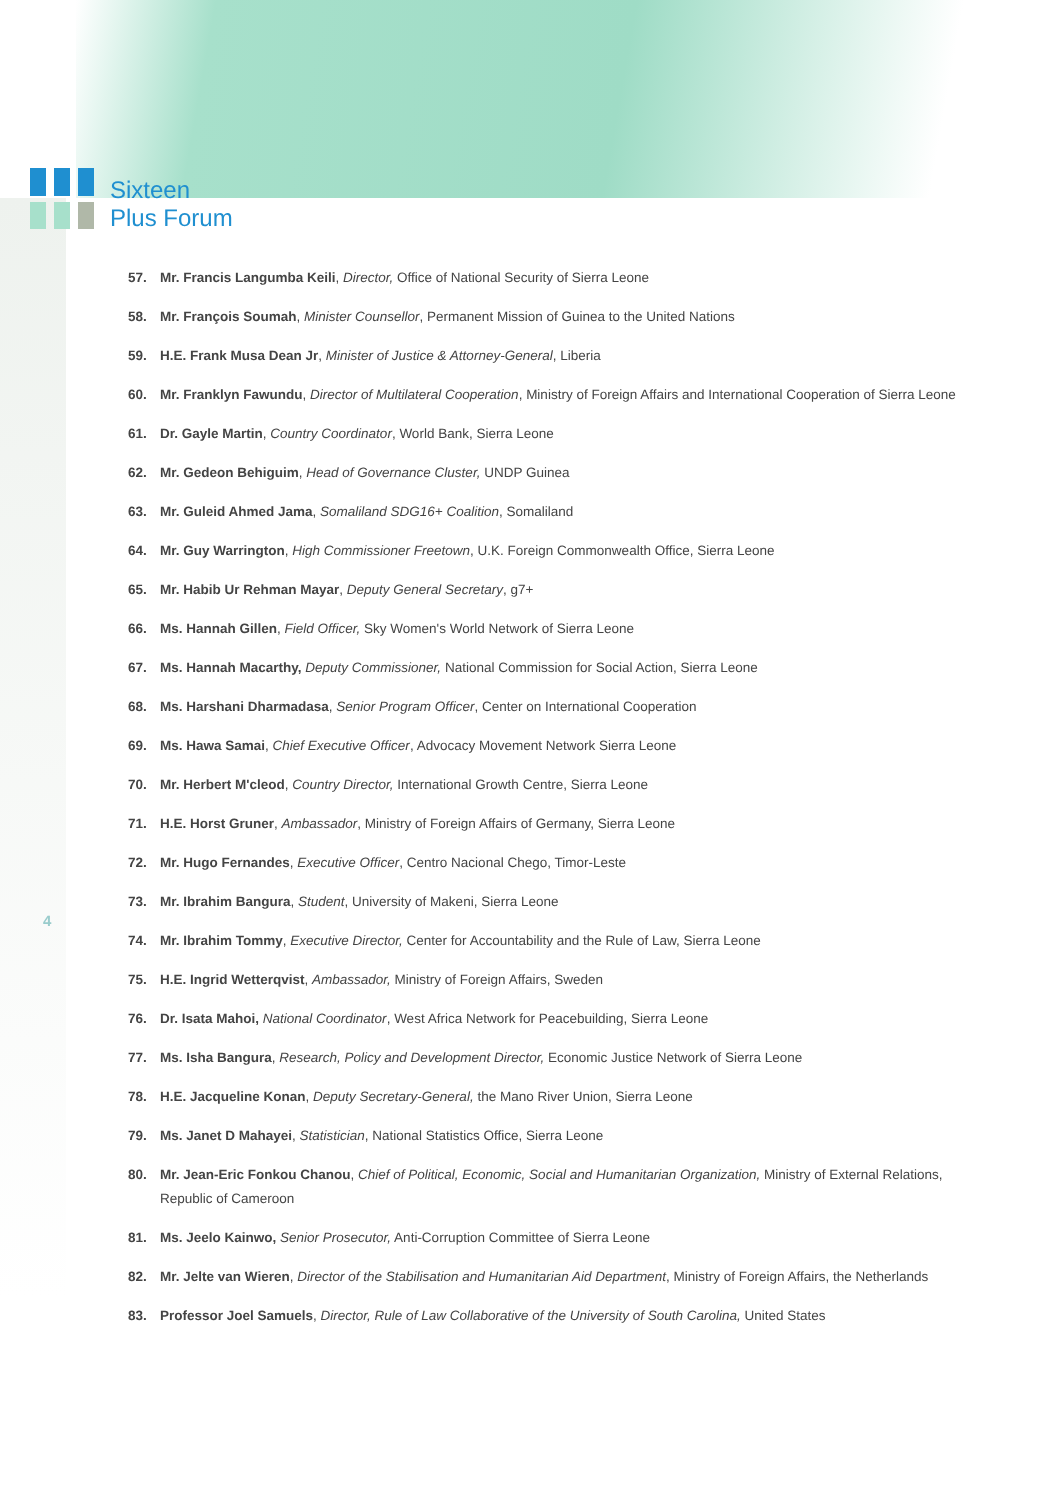Sixteen
Plus Forum
4
57. Mr. Francis Langumba Keili, Director, Office of National Security of Sierra Leone
58. Mr. François Soumah, Minister Counsellor, Permanent Mission of Guinea to the United Nations
59. H.E. Frank Musa Dean Jr, Minister of Justice & Attorney-General, Liberia
60. Mr. Franklyn Fawundu, Director of Multilateral Cooperation, Ministry of Foreign Affairs and International Cooperation of Sierra Leone
61. Dr. Gayle Martin, Country Coordinator, World Bank, Sierra Leone
62. Mr. Gedeon Behiguim, Head of Governance Cluster, UNDP Guinea
63. Mr. Guleid Ahmed Jama, Somaliland SDG16+ Coalition, Somaliland
64. Mr. Guy Warrington, High Commissioner Freetown, U.K. Foreign Commonwealth Office, Sierra Leone
65. Mr. Habib Ur Rehman Mayar, Deputy General Secretary, g7+
66. Ms. Hannah Gillen, Field Officer, Sky Women's World Network of Sierra Leone
67. Ms. Hannah Macarthy, Deputy Commissioner, National Commission for Social Action, Sierra Leone
68. Ms. Harshani Dharmadasa, Senior Program Officer, Center on International Cooperation
69. Ms. Hawa Samai, Chief Executive Officer, Advocacy Movement Network Sierra Leone
70. Mr. Herbert M'cleod, Country Director, International Growth Centre, Sierra Leone
71. H.E. Horst Gruner, Ambassador, Ministry of Foreign Affairs of Germany, Sierra Leone
72. Mr. Hugo Fernandes, Executive Officer, Centro Nacional Chego, Timor-Leste
73. Mr. Ibrahim Bangura, Student, University of Makeni, Sierra Leone
74. Mr. Ibrahim Tommy, Executive Director, Center for Accountability and the Rule of Law, Sierra Leone
75. H.E. Ingrid Wetterqvist, Ambassador, Ministry of Foreign Affairs, Sweden
76. Dr. Isata Mahoi, National Coordinator, West Africa Network for Peacebuilding, Sierra Leone
77. Ms. Isha Bangura, Research, Policy and Development Director, Economic Justice Network of Sierra Leone
78. H.E. Jacqueline Konan, Deputy Secretary-General, the Mano River Union, Sierra Leone
79. Ms. Janet D Mahayei, Statistician, National Statistics Office, Sierra Leone
80. Mr. Jean-Eric Fonkou Chanou, Chief of Political, Economic, Social and Humanitarian Organization, Ministry of External Relations, Republic of Cameroon
81. Ms. Jeelo Kainwo, Senior Prosecutor, Anti-Corruption Committee of Sierra Leone
82. Mr. Jelte van Wieren, Director of the Stabilisation and Humanitarian Aid Department, Ministry of Foreign Affairs, the Netherlands
83. Professor Joel Samuels, Director, Rule of Law Collaborative of the University of South Carolina, United States